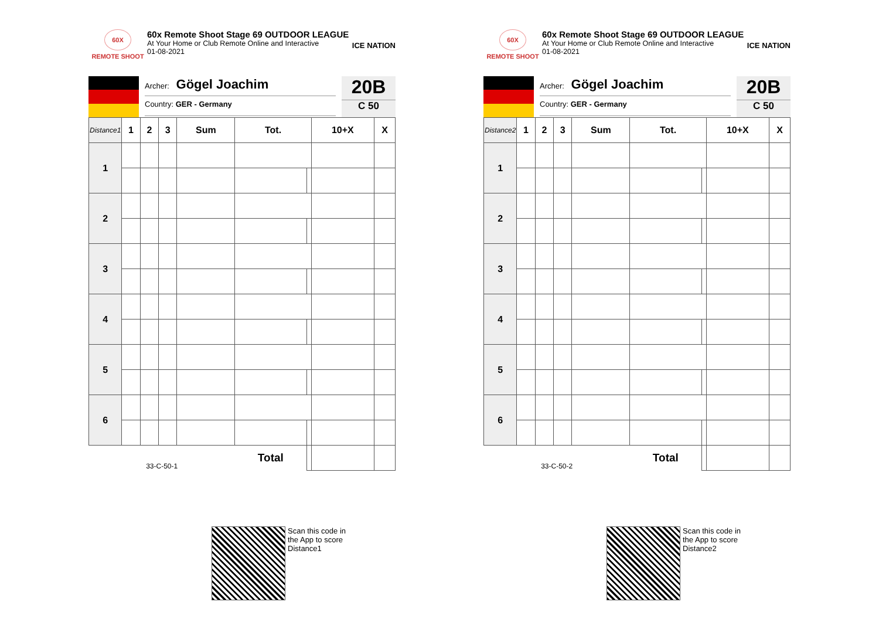60X
REMOTE SHOOT
60x Remote Shoot Stage 69 OUTDOOR LEAGUE
At Your Home or Club Remote Online and Interactive
01-08-2021
ICE NATION
Archer: Gögel Joachim
Country: GER - Germany
20B
C 50
| Distance1 | 1 | 2 | 3 | Sum | Tot. | | 10+X | X |
| --- | --- | --- | --- | --- | --- | --- | --- | --- |
| 1 | | | | | | | | |
| 2 | | | | | | | | |
| 3 | | | | | | | | |
| 4 | | | | | | | | |
| 5 | | | | | | | | |
| 6 | | | | | | | | |
| 33-C-50-1 | | | | | Total | | | |
Scan this code in
the App to score
Distance1
60X
REMOTE SHOOT
60x Remote Shoot Stage 69 OUTDOOR LEAGUE
At Your Home or Club Remote Online and Interactive
01-08-2021
ICE NATION
Archer: Gögel Joachim
Country: GER - Germany
20B
C 50
| Distance2 | 1 | 2 | 3 | Sum | Tot. | | 10+X | X |
| --- | --- | --- | --- | --- | --- | --- | --- | --- |
| 1 | | | | | | | | |
| 2 | | | | | | | | |
| 3 | | | | | | | | |
| 4 | | | | | | | | |
| 5 | | | | | | | | |
| 6 | | | | | | | | |
| 33-C-50-2 | | | | | Total | | | |
Scan this code in
the App to score
Distance2